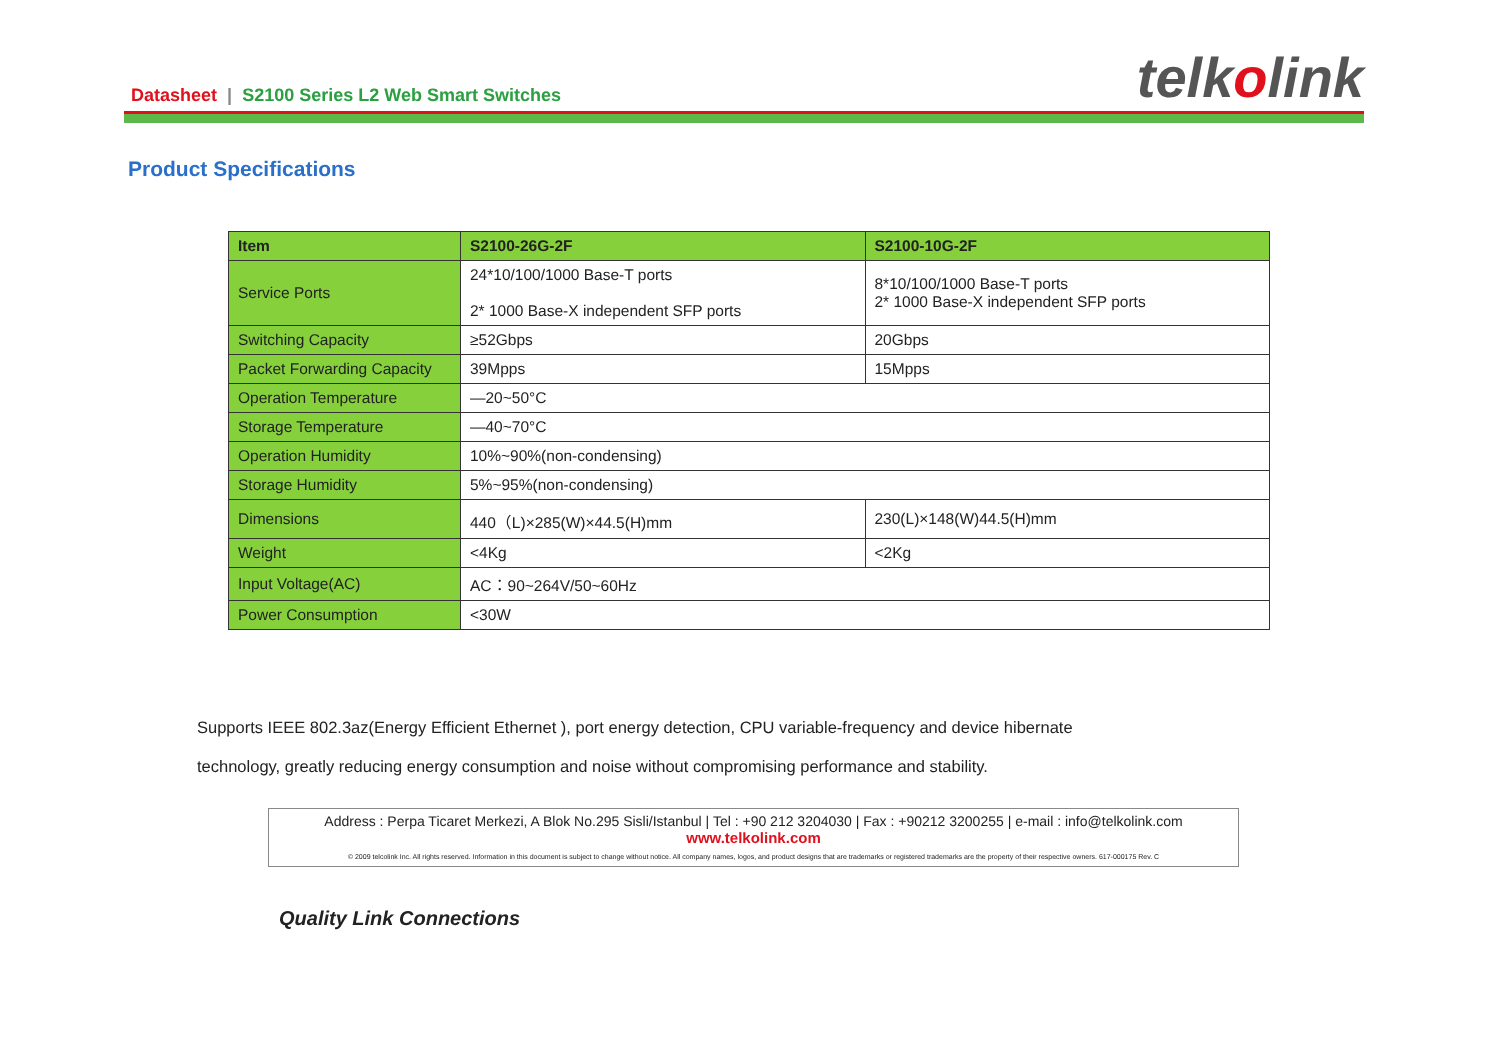Datasheet | S2100 Series L2 Web Smart Switches
telkolink
Product Specifications
| Item | S2100-26G-2F | S2100-10G-2F |
| --- | --- | --- |
| Service Ports | 24*10/100/1000 Base-T ports 2* 1000 Base-X independent SFP ports | 8*10/100/1000 Base-T ports 2* 1000 Base-X independent SFP ports |
| Switching Capacity | ≥52Gbps | 20Gbps |
| Packet Forwarding Capacity | 39Mpps | 15Mpps |
| Operation Temperature | —20~50°C | |
| Storage Temperature | —40~70°C | |
| Operation Humidity | 10%~90%(non-condensing) | |
| Storage Humidity | 5%~95%(non-condensing) | |
| Dimensions | 440（L)×285(W)×44.5(H)mm | 230(L)×148(W)44.5(H)mm |
| Weight | <4Kg | <2Kg |
| Input Voltage(AC) | AC：90~264V/50~60Hz | |
| Power Consumption | <30W | |
Supports IEEE 802.3az(Energy Efficient Ethernet ), port energy detection, CPU variable-frequency and device hibernate
technology, greatly reducing energy consumption and noise without compromising performance and stability.
Address : Perpa Ticaret Merkezi, A Blok No.295 Sisli/Istanbul | Tel : +90 212 3204030 | Fax : +90212 3200255 | e-mail : info@telkolink.com
www.telkolink.com
© 2009 telcolink Inc. All rights reserved. Information in this document is subject to change without notice. All company names, logos, and product designs that are trademarks or registered trademarks are the property of their respective owners. 617-000175 Rev. C
Quality Link Connections